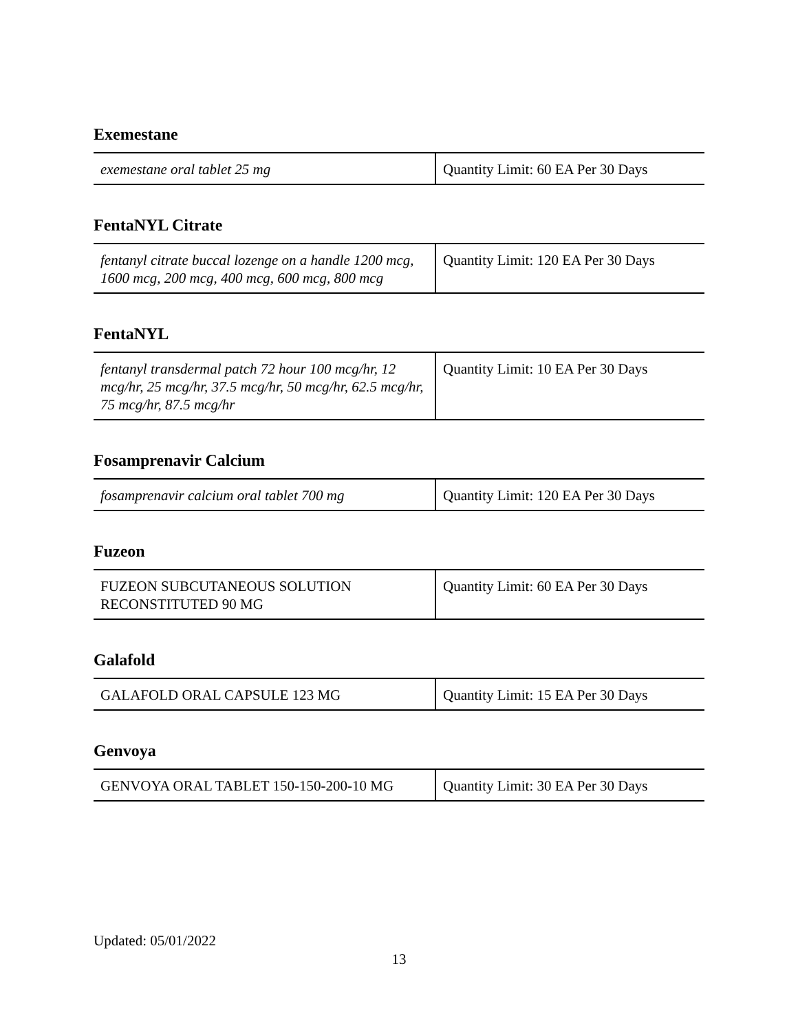Exemestane
| exemestane oral tablet 25 mg | Quantity Limit: 60 EA Per 30 Days |
FentaNYL Citrate
| fentanyl citrate buccal lozenge on a handle 1200 mcg, 1600 mcg, 200 mcg, 400 mcg, 600 mcg, 800 mcg | Quantity Limit: 120 EA Per 30 Days |
FentaNYL
| fentanyl transdermal patch 72 hour 100 mcg/hr, 12 mcg/hr, 25 mcg/hr, 37.5 mcg/hr, 50 mcg/hr, 62.5 mcg/hr, 75 mcg/hr, 87.5 mcg/hr | Quantity Limit: 10 EA Per 30 Days |
Fosamprenavir Calcium
| fosamprenavir calcium oral tablet 700 mg | Quantity Limit: 120 EA Per 30 Days |
Fuzeon
| FUZEON SUBCUTANEOUS SOLUTION RECONSTITUTED 90 MG | Quantity Limit: 60 EA Per 30 Days |
Galafold
| GALAFOLD ORAL CAPSULE 123 MG | Quantity Limit: 15 EA Per 30 Days |
Genvoya
| GENVOYA ORAL TABLET 150-150-200-10 MG | Quantity Limit: 30 EA Per 30 Days |
Updated: 05/01/2022
13